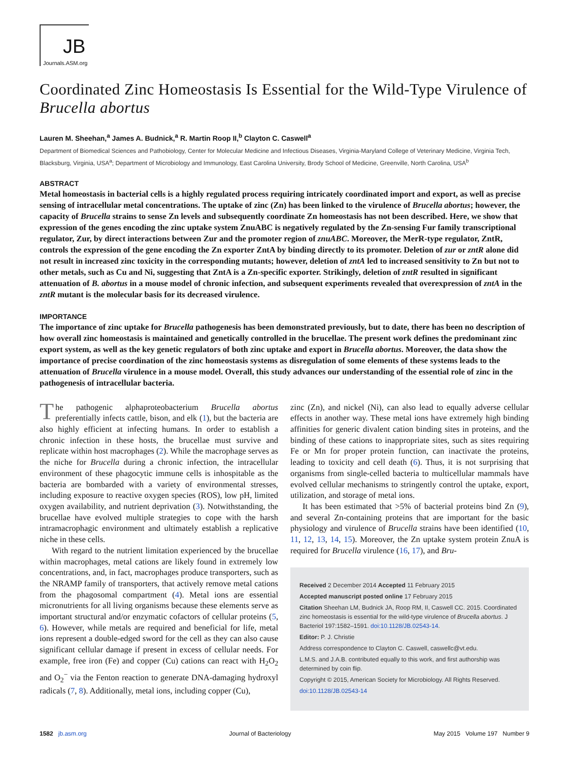JB
Journals.ASM.org
Coordinated Zinc Homeostasis Is Essential for the Wild-Type Virulence of Brucella abortus
Lauren M. Sheehan,<sup>a</sup> James A. Budnick,<sup>a</sup> R. Martin Roop II,<sup>b</sup> Clayton C. Caswell<sup>a</sup>
Department of Biomedical Sciences and Pathobiology, Center for Molecular Medicine and Infectious Diseases, Virginia-Maryland College of Veterinary Medicine, Virginia Tech, Blacksburg, Virginia, USA<sup>a</sup>; Department of Microbiology and Immunology, East Carolina University, Brody School of Medicine, Greenville, North Carolina, USA<sup>b</sup>
ABSTRACT
Metal homeostasis in bacterial cells is a highly regulated process requiring intricately coordinated import and export, as well as precise sensing of intracellular metal concentrations. The uptake of zinc (Zn) has been linked to the virulence of Brucella abortus; however, the capacity of Brucella strains to sense Zn levels and subsequently coordinate Zn homeostasis has not been described. Here, we show that expression of the genes encoding the zinc uptake system ZnuABC is negatively regulated by the Zn-sensing Fur family transcriptional regulator, Zur, by direct interactions between Zur and the promoter region of znuABC. Moreover, the MerR-type regulator, ZntR, controls the expression of the gene encoding the Zn exporter ZntA by binding directly to its promoter. Deletion of zur or zntR alone did not result in increased zinc toxicity in the corresponding mutants; however, deletion of zntA led to increased sensitivity to Zn but not to other metals, such as Cu and Ni, suggesting that ZntA is a Zn-specific exporter. Strikingly, deletion of zntR resulted in significant attenuation of B. abortus in a mouse model of chronic infection, and subsequent experiments revealed that overexpression of zntA in the zntR mutant is the molecular basis for its decreased virulence.
IMPORTANCE
The importance of zinc uptake for Brucella pathogenesis has been demonstrated previously, but to date, there has been no description of how overall zinc homeostasis is maintained and genetically controlled in the brucellae. The present work defines the predominant zinc export system, as well as the key genetic regulators of both zinc uptake and export in Brucella abortus. Moreover, the data show the importance of precise coordination of the zinc homeostasis systems as disregulation of some elements of these systems leads to the attenuation of Brucella virulence in a mouse model. Overall, this study advances our understanding of the essential role of zinc in the pathogenesis of intracellular bacteria.
The pathogenic alphaproteobacterium Brucella abortus preferentially infects cattle, bison, and elk (1), but the bacteria are also highly efficient at infecting humans. In order to establish a chronic infection in these hosts, the brucellae must survive and replicate within host macrophages (2). While the macrophage serves as the niche for Brucella during a chronic infection, the intracellular environment of these phagocytic immune cells is inhospitable as the bacteria are bombarded with a variety of environmental stresses, including exposure to reactive oxygen species (ROS), low pH, limited oxygen availability, and nutrient deprivation (3). Notwithstanding, the brucellae have evolved multiple strategies to cope with the harsh intramacrophagic environment and ultimately establish a replicative niche in these cells.
With regard to the nutrient limitation experienced by the brucellae within macrophages, metal cations are likely found in extremely low concentrations, and, in fact, macrophages produce transporters, such as the NRAMP family of transporters, that actively remove metal cations from the phagosomal compartment (4). Metal ions are essential micronutrients for all living organisms because these elements serve as important structural and/or enzymatic cofactors of cellular proteins (5, 6). However, while metals are required and beneficial for life, metal ions represent a double-edged sword for the cell as they can also cause significant cellular damage if present in excess of cellular needs. For example, free iron (Fe) and copper (Cu) cations can react with H<sub>2</sub>O<sub>2</sub> and O<sub>2</sub><sup>−</sup> via the Fenton reaction to generate DNA-damaging hydroxyl radicals (7, 8). Additionally, metal ions, including copper (Cu),
zinc (Zn), and nickel (Ni), can also lead to equally adverse cellular effects in another way. These metal ions have extremely high binding affinities for generic divalent cation binding sites in proteins, and the binding of these cations to inappropriate sites, such as sites requiring Fe or Mn for proper protein function, can inactivate the proteins, leading to toxicity and cell death (6). Thus, it is not surprising that organisms from single-celled bacteria to multicellular mammals have evolved cellular mechanisms to stringently control the uptake, export, utilization, and storage of metal ions.
It has been estimated that >5% of bacterial proteins bind Zn (9), and several Zn-containing proteins that are important for the basic physiology and virulence of Brucella strains have been identified (10, 11, 12, 13, 14, 15). Moreover, the Zn uptake system protein ZnuA is required for Brucella virulence (16, 17), and Bru-
Received 2 December 2014 Accepted 11 February 2015
Accepted manuscript posted online 17 February 2015
Citation Sheehan LM, Budnick JA, Roop RM, II, Caswell CC. 2015. Coordinated zinc homeostasis is essential for the wild-type virulence of Brucella abortus. J Bacteriol 197:1582–1591. doi:10.1128/JB.02543-14.
Editor: P. J. Christie
Address correspondence to Clayton C. Caswell, caswellc@vt.edu.
L.M.S. and J.A.B. contributed equally to this work, and first authorship was determined by coin flip.
Copyright © 2015, American Society for Microbiology. All Rights Reserved.
doi:10.1128/JB.02543-14
1582 jb.asm.org Journal of Bacteriology May 2015 Volume 197 Number 9